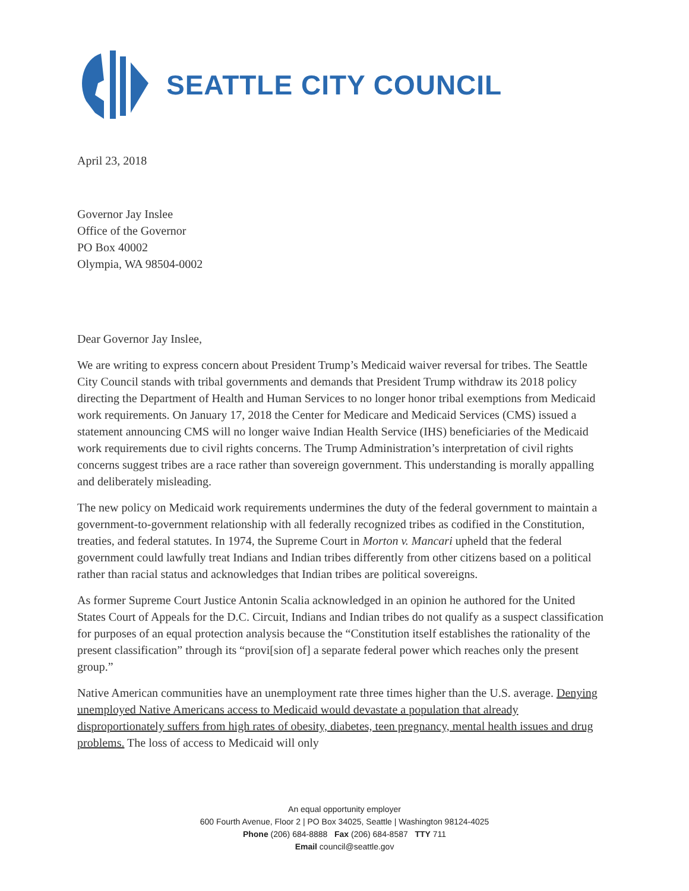SEATTLE CITY COUNCIL
April 23, 2018
Governor Jay Inslee
Office of the Governor
PO Box 40002
Olympia, WA 98504-0002
Dear Governor Jay Inslee,
We are writing to express concern about President Trump’s Medicaid waiver reversal for tribes. The Seattle City Council stands with tribal governments and demands that President Trump withdraw its 2018 policy directing the Department of Health and Human Services to no longer honor tribal exemptions from Medicaid work requirements. On January 17, 2018 the Center for Medicare and Medicaid Services (CMS) issued a statement announcing CMS will no longer waive Indian Health Service (IHS) beneficiaries of the Medicaid work requirements due to civil rights concerns. The Trump Administration’s interpretation of civil rights concerns suggest tribes are a race rather than sovereign government. This understanding is morally appalling and deliberately misleading.
The new policy on Medicaid work requirements undermines the duty of the federal government to maintain a government-to-government relationship with all federally recognized tribes as codified in the Constitution, treaties, and federal statutes. In 1974, the Supreme Court in Morton v. Mancari upheld that the federal government could lawfully treat Indians and Indian tribes differently from other citizens based on a political rather than racial status and acknowledges that Indian tribes are political sovereigns.
As former Supreme Court Justice Antonin Scalia acknowledged in an opinion he authored for the United States Court of Appeals for the D.C. Circuit, Indians and Indian tribes do not qualify as a suspect classification for purposes of an equal protection analysis because the “Constitution itself establishes the rationality of the present classification” through its “provi[sion of] a separate federal power which reaches only the present group.”
Native American communities have an unemployment rate three times higher than the U.S. average. Denying unemployed Native Americans access to Medicaid would devastate a population that already disproportionately suffers from high rates of obesity, diabetes, teen pregnancy, mental health issues and drug problems. The loss of access to Medicaid will only
An equal opportunity employer
600 Fourth Avenue, Floor 2 | PO Box 34025, Seattle | Washington 98124-4025
Phone (206) 684-8888 Fax (206) 684-8587 TTY 711
Email council@seattle.gov